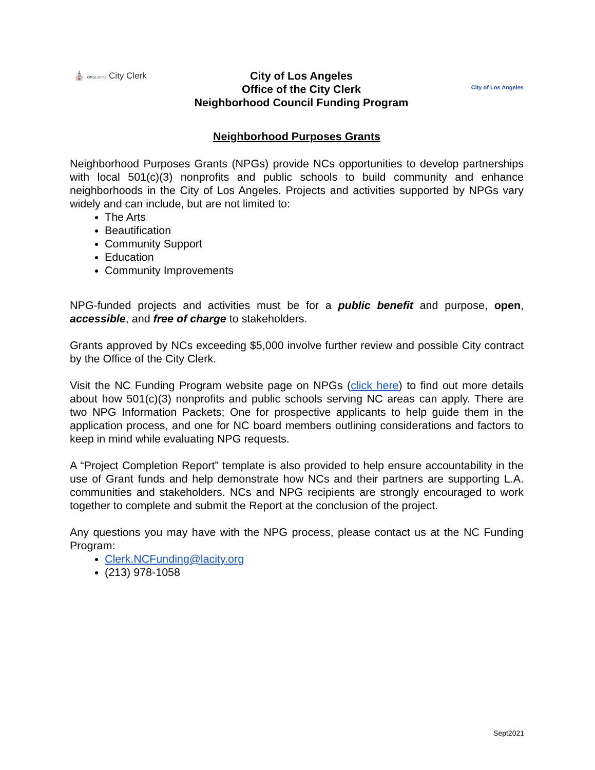⛪ Office of the City Clerk
City of Los Angeles
Office of the City Clerk
Neighborhood Council Funding Program
City of Los Angeles
Neighborhood Purposes Grants
Neighborhood Purposes Grants (NPGs) provide NCs opportunities to develop partnerships with local 501(c)(3) nonprofits and public schools to build community and enhance neighborhoods in the City of Los Angeles. Projects and activities supported by NPGs vary widely and can include, but are not limited to:
The Arts
Beautification
Community Support
Education
Community Improvements
NPG-funded projects and activities must be for a public benefit and purpose, open, accessible, and free of charge to stakeholders.
Grants approved by NCs exceeding $5,000 involve further review and possible City contract by the Office of the City Clerk.
Visit the NC Funding Program website page on NPGs (click here) to find out more details about how 501(c)(3) nonprofits and public schools serving NC areas can apply. There are two NPG Information Packets; One for prospective applicants to help guide them in the application process, and one for NC board members outlining considerations and factors to keep in mind while evaluating NPG requests.
A “Project Completion Report” template is also provided to help ensure accountability in the use of Grant funds and help demonstrate how NCs and their partners are supporting L.A. communities and stakeholders. NCs and NPG recipients are strongly encouraged to work together to complete and submit the Report at the conclusion of the project.
Any questions you may have with the NPG process, please contact us at the NC Funding Program:
Clerk.NCFunding@lacity.org
(213) 978-1058
Sept2021